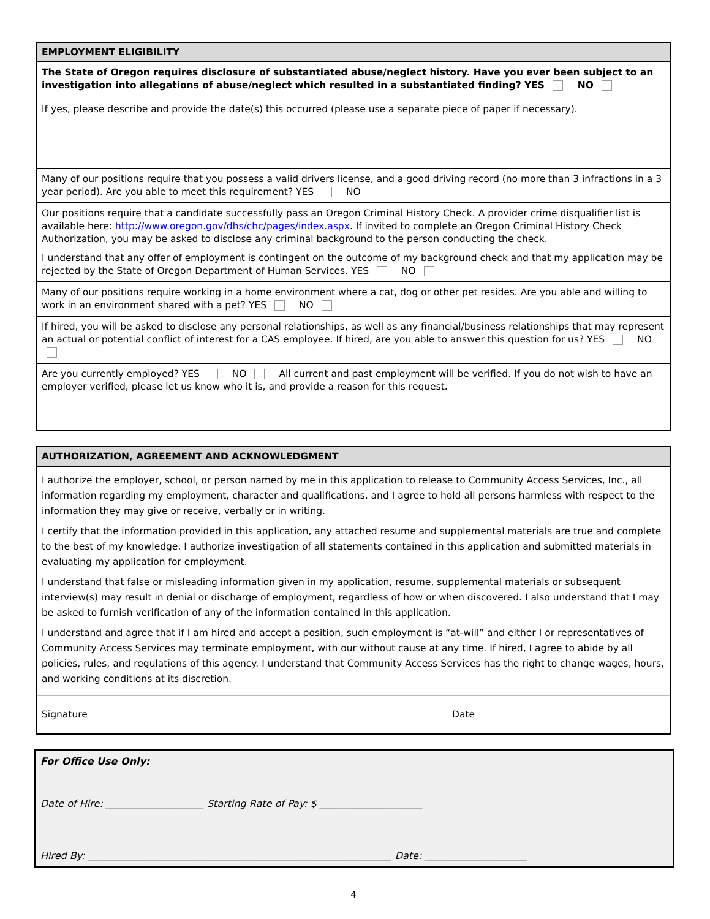EMPLOYMENT ELIGIBILITY
The State of Oregon requires disclosure of substantiated abuse/neglect history. Have you ever been subject to an investigation into allegations of abuse/neglect which resulted in a substantiated finding? YES NO
If yes, please describe and provide the date(s) this occurred (please use a separate piece of paper if necessary).
Many of our positions require that you possess a valid drivers license, and a good driving record (no more than 3 infractions in a 3 year period). Are you able to meet this requirement? YES NO
Our positions require that a candidate successfully pass an Oregon Criminal History Check. A provider crime disqualifier list is available here: http://www.oregon.gov/dhs/chc/pages/index.aspx. If invited to complete an Oregon Criminal History Check Authorization, you may be asked to disclose any criminal background to the person conducting the check.
I understand that any offer of employment is contingent on the outcome of my background check and that my application may be rejected by the State of Oregon Department of Human Services. YES NO
Many of our positions require working in a home environment where a cat, dog or other pet resides. Are you able and willing to work in an environment shared with a pet? YES NO
If hired, you will be asked to disclose any personal relationships, as well as any financial/business relationships that may represent an actual or potential conflict of interest for a CAS employee. If hired, are you able to answer this question for us? YES NO
Are you currently employed? YES NO All current and past employment will be verified. If you do not wish to have an employer verified, please let us know who it is, and provide a reason for this request.
AUTHORIZATION, AGREEMENT AND ACKNOWLEDGMENT
I authorize the employer, school, or person named by me in this application to release to Community Access Services, Inc., all information regarding my employment, character and qualifications, and I agree to hold all persons harmless with respect to the information they may give or receive, verbally or in writing.
I certify that the information provided in this application, any attached resume and supplemental materials are true and complete to the best of my knowledge. I authorize investigation of all statements contained in this application and submitted materials in evaluating my application for employment.
I understand that false or misleading information given in my application, resume, supplemental materials or subsequent interview(s) may result in denial or discharge of employment, regardless of how or when discovered. I also understand that I may be asked to furnish verification of any of the information contained in this application.
I understand and agree that if I am hired and accept a position, such employment is “at-will” and either I or representatives of Community Access Services may terminate employment, with our without cause at any time. If hired, I agree to abide by all policies, rules, and regulations of this agency. I understand that Community Access Services has the right to change wages, hours, and working conditions at its discretion.
Signature Date
For Office Use Only:
Date of Hire: ____________________ Starting Rate of Pay: $ _____________________
Hired By: ______________________________________________________________ Date: _____________________
4